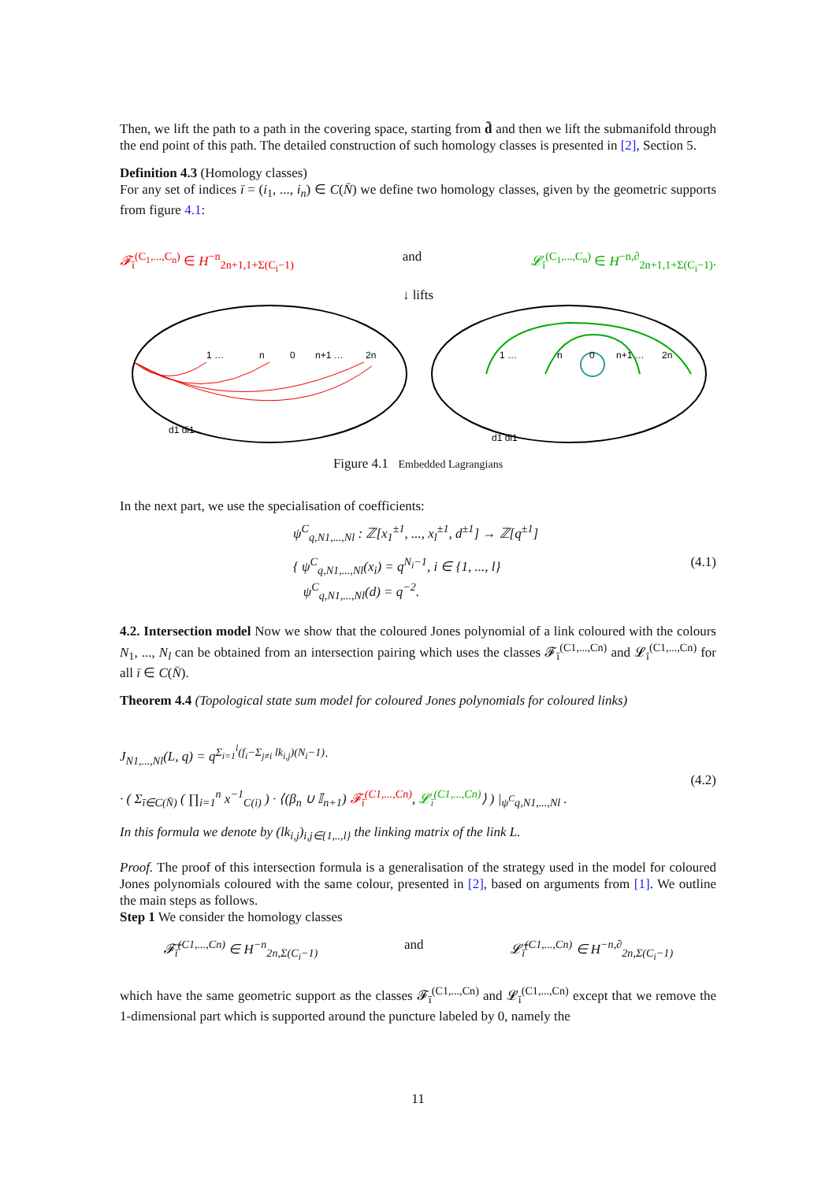Then, we lift the path to a path in the covering space, starting from d̃ and then we lift the submanifold through the end point of this path. The detailed construction of such homology classes is presented in [2], Section 5.
Definition 4.3 (Homology classes)
For any set of indices ī = (i<sub>1</sub>, ..., i<sub>n</sub>) ∈ C(N̄) we define two homology classes, given by the geometric supports from figure 4.1:
𝓕<sub>ī</sub><sup>(C<sub>1</sub>,...,C<sub>n</sub>)</sup> ∈ H<sup>−n</sup><sub>2n+1,1+Σ(C<sub>i</sub>−1)</sub> and 𝓛<sub>ī</sub><sup>(C<sub>1</sub>,...,C<sub>n</sub>)</sup> ∈ H<sup>−n,∂</sup><sub>2n+1,1+Σ(C<sub>i</sub>−1)</sub>.
↓ lifts
1 …
n
0
n+1 …
2n
d1 di1
1 …
n
0
n+1 …
2n
d1 di1
Figure 4.1 Embedded Lagrangians
In the next part, we use the specialisation of coefficients:
ψ<sup>C</sup><sub>q,N1,...,Nl</sub> : ℤ[x<sub>1</sub><sup>±1</sup>, ..., x<sub>l</sub><sup>±1</sup>, d<sup>±1</sup>] → ℤ[q<sup>±1</sup>]
{ ψ<sup>C</sup><sub>q,N1,...,Nl</sub>(x<sub>i</sub>) = q<sup>N<sub>i</sub>−1</sup>, i ∈ {1, ..., l}
ψ<sup>C</sup><sub>q,N1,...,Nl</sub>(d) = q<sup>−2</sup>. (4.1)
4.2. Intersection model Now we show that the coloured Jones polynomial of a link coloured with the colours N<sub>1</sub>, ..., N<sub>l</sub> can be obtained from an intersection pairing which uses the classes 𝓕<sub>ī</sub><sup>(C1,...,Cn)</sup> and 𝓛<sub>ī</sub><sup>(C1,...,Cn)</sup> for all ī ∈ C(N̄).
Theorem 4.4 (Topological state sum model for coloured Jones polynomials for coloured links)
J<sub>N1,...,Nl</sub>(L, q) = q<sup>Σ<sub>i=1</sub><sup>l</sup>(f<sub>i</sub>−Σ<sub>j≠i</sub> lk<sub>i,j</sub>)(N<sub>i</sub>−1)</sup>·
· ( Σ<sub>ī∈C(N̄)</sub> ( ∏<sub>i=1</sub><sup>n</sup> x<sup>−1</sup><sub>C(i)</sub> ) · ⟨(β<sub>n</sub> ∪ 𝕀<sub>n+1</sub>) 𝓕<sub>ī</sub><sup>(C1,...,Cn)</sup>, 𝓛<sub>ī</sub><sup>(C1,...,Cn)</sup>⟩ ) |<sub>ψ<sup>C</sup>q,N1,...,Nl</sub> . (4.2)
In this formula we denote by (lk<sub>i,j</sub>)<sub>i,j∈{1,..,l}</sub> the linking matrix of the link L.
Proof. The proof of this intersection formula is a generalisation of the strategy used in the model for coloured Jones polynomials coloured with the same colour, presented in [2], based on arguments from [1]. We outline the main steps as follows.
Step 1 We consider the homology classes
𝓕̄<sub>ī</sub><sup>(C1,...,Cn)</sup> ∈ H<sup>−n</sup><sub>2n,Σ(C<sub>i</sub>−1)</sub> and 𝓛̄<sub>ī</sub><sup>(C1,...,Cn)</sup> ∈ H<sup>−n,∂</sup><sub>2n,Σ(C<sub>i</sub>−1)</sub>
which have the same geometric support as the classes 𝓕<sub>ī</sub><sup>(C1,...,Cn)</sup> and 𝓛<sub>ī</sub><sup>(C1,...,Cn)</sup> except that we remove the 1-dimensional part which is supported around the puncture labeled by 0, namely the
11